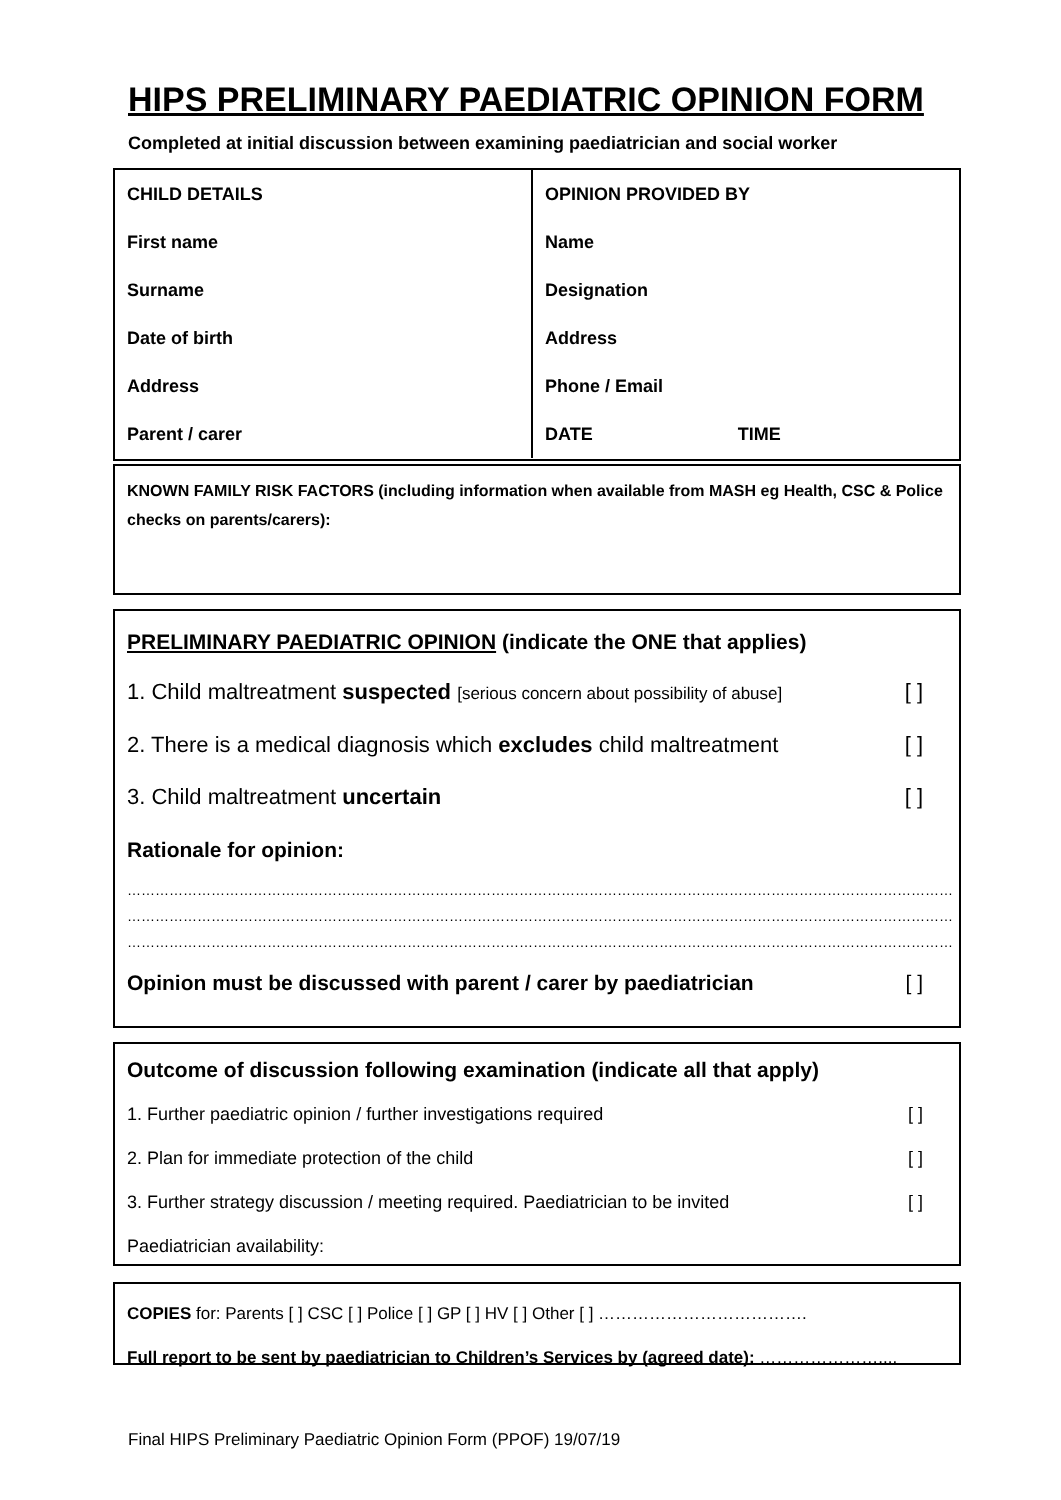HIPS PRELIMINARY PAEDIATRIC OPINION FORM
Completed at initial discussion between examining paediatrician and social worker
| CHILD DETAILS | OPINION PROVIDED BY |
| First name | Name |
| Surname | Designation |
| Date of birth | Address |
| Address | Phone / Email |
| Parent / carer | DATE TIME |
KNOWN FAMILY RISK FACTORS (including information when available from MASH eg Health, CSC & Police checks on parents/carers):
PRELIMINARY PAEDIATRIC OPINION (indicate the ONE that applies)
1. Child maltreatment suspected [serious concern about possibility of abuse] [ ]
2. There is a medical diagnosis which excludes child maltreatment [ ]
3. Child maltreatment uncertain [ ]
Rationale for opinion:
……………………………………………………………………………………………………………………………………………………………
……………………………………………………………………………………………………………………………………………………………
……………………………………………………………………………………………………………………………………………………………
Opinion must be discussed with parent / carer by paediatrician [ ]
Outcome of discussion following examination (indicate all that apply)
1. Further paediatric opinion / further investigations required [ ]
2. Plan for immediate protection of the child [ ]
3. Further strategy discussion / meeting required. Paediatrician to be invited [ ]
Paediatrician availability:
COPIES for: Parents [ ] CSC [ ] Police [ ] GP [ ] HV [ ] Other [ ] ……………………………….
Full report to be sent by paediatrician to Children’s Services by (agreed date): …………………....
Final HIPS Preliminary Paediatric Opinion Form (PPOF) 19/07/19